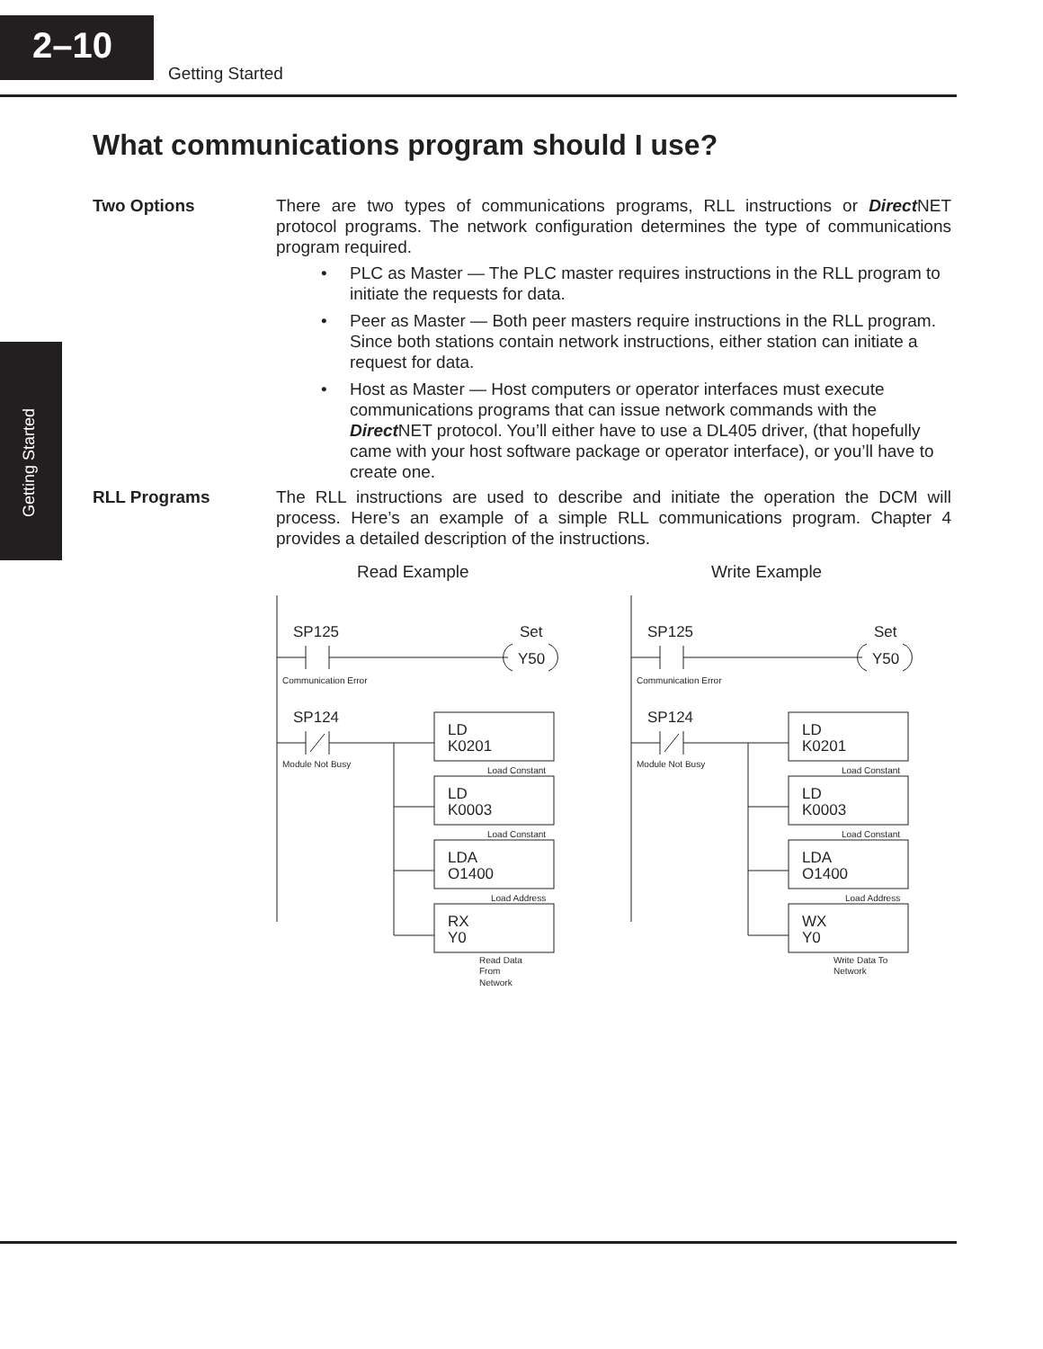2–10
Getting Started
Getting Started
What communications program should I use?
Two Options
There are two types of communications programs, RLL instructions or Direct NET protocol programs. The network configuration determines the type of communications program required.
• PLC as Master — The PLC master requires instructions in the RLL program to initiate the requests for data.
• Peer as Master — Both peer masters require instructions in the RLL program. Since both stations contain network instructions, either station can initiate a request for data.
• Host as Master — Host computers or operator interfaces must execute communications programs that can issue network commands with the Direct NET protocol. You’ll either have to use a DL405 driver, (that hopefully came with your host software package or operator interface), or you’ll have to create one.
RLL Programs
The RLL instructions are used to describe and initiate the operation the DCM will process. Here’s an example of a simple RLL communications program. Chapter 4 provides a detailed description of the instructions.
Read Example
Write Example
SP125
Set
Y50
SP124
LD
K0201
LD
K0003
LDA
O1400
RX
Y0
Communication Error
Module Not Busy
Load Constant
Load Constant
Load Address
Read Data
From
Network
SP125
Set
Y50
SP124
LD
K0201
LD
K0003
LDA
O1400
WX
Y0
Communication Error
Module Not Busy
Load Constant
Load Constant
Load Address
Write Data To
Network